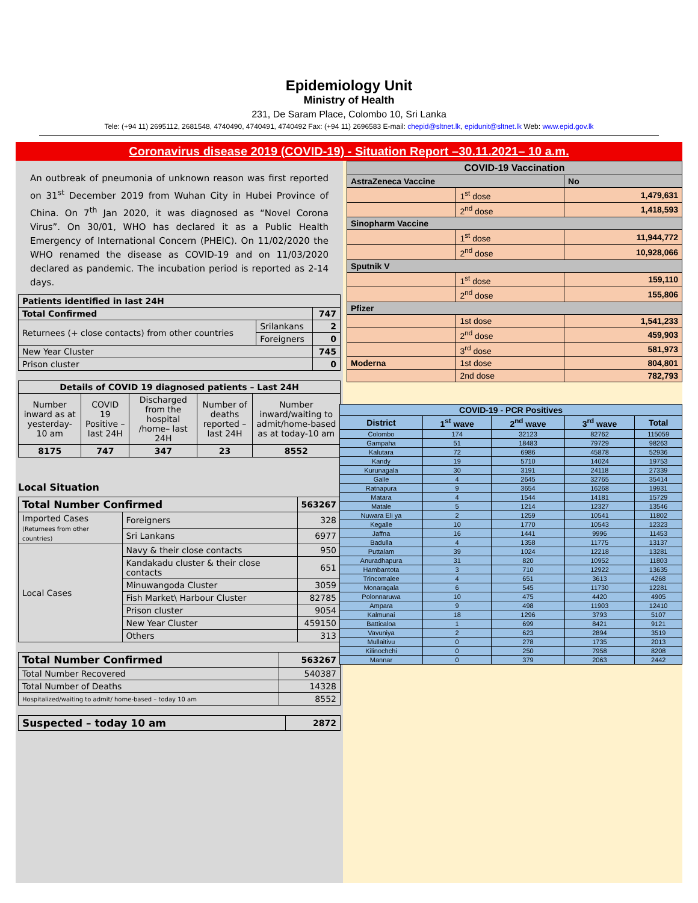Epidemiology Unit
Ministry of Health
231, De Saram Place, Colombo 10, Sri Lanka
Tele: (+94 11) 2695112, 2681548, 4740490, 4740491, 4740492 Fax: (+94 11) 2696583 E-mail: chepid@sltnet.lk, epidunit@sltnet.lk Web: www.epid.gov.lk
Coronavirus disease 2019 (COVID-19) - Situation Report –30.11.2021– 10 a.m.
An outbreak of pneumonia of unknown reason was first reported on 31<sup>st</sup> December 2019 from Wuhan City in Hubei Province of China. On 7<sup>th</sup> Jan 2020, it was diagnosed as “Novel Corona Virus”. On 30/01, WHO has declared it as a Public Health Emergency of International Concern (PHEIC). On 11/02/2020 the WHO renamed the disease as COVID-19 and on 11/03/2020 declared as pandemic. The incubation period is reported as 2-14 days.
| Patients identified in last 24H | | |
| --- | --- | --- |
| Total Confirmed | | 747 |
| Returnees (+ close contacts) from other countries | Srilankans | 2 |
| | Foreigners | 0 |
| New Year Cluster | | 745 |
| Prison cluster | | 0 |
| Details of COVID 19 diagnosed patients – Last 24H | | | | |
| --- | --- | --- | --- | --- |
| Number inward as at yesterday-10 am | COVID 19 Positive – last 24H | Discharged from the hospital /home– last 24H | Number of deaths reported – last 24H | Number inward/waiting to admit/home-based as at today-10 am |
| 8175 | 747 | 347 | 23 | 8552 |
Local Situation
| Total Number Confirmed | | | 563267 |
| Imported Cases (Returnees from other countries) | | Foreigners | 328 |
| | | Sri Lankans | 6977 |
| Local Cases | Navy & their close contacts | | 950 |
| | Kandakadu cluster & their close contacts | | 651 |
| | Minuwangoda Cluster | | 3059 |
| | Fish Market\ Harbour Cluster | | 82785 |
| | Prison cluster | | 9054 |
| | New Year Cluster | | 459150 |
| | Others | | 313 |
| Total Number Confirmed | 563267 |
| Total Number Recovered | 540387 |
| Total Number of Deaths | 14328 |
| Hospitalized/waiting to admit/ home-based – today 10 am | 8552 |
| Suspected – today 10 am | 2872 |
| COVID-19 Vaccination | | |
| AstraZeneca Vaccine | | No |
| | 1<sup>st</sup> dose | 1,479,631 |
| | 2<sup>nd</sup> dose | 1,418,593 |
| Sinopharm Vaccine | | |
| | 1<sup>st</sup> dose | 11,944,772 |
| | 2<sup>nd</sup> dose | 10,928,066 |
| Sputnik V | | |
| | 1<sup>st</sup> dose | 159,110 |
| | 2<sup>nd</sup> dose | 155,806 |
| Pfizer | | |
| | 1st dose | 1,541,233 |
| | 2<sup>nd</sup> dose | 459,903 |
| | 3<sup>rd</sup> dose | 581,973 |
| Moderna | 1st dose | 804,801 |
| | 2nd dose | 782,793 |
| COVID-19 - PCR Positives | | | | |
| --- | --- | --- | --- | --- |
| District | 1<sup>st</sup> wave | 2<sup>nd</sup> wave | 3<sup>rd</sup> wave | Total |
| Colombo | 174 | 32123 | 82762 | 115059 |
| Gampaha | 51 | 18483 | 79729 | 98263 |
| Kalutara | 72 | 6986 | 45878 | 52936 |
| Kandy | 19 | 5710 | 14024 | 19753 |
| Kurunagala | 30 | 3191 | 24118 | 27339 |
| Galle | 4 | 2645 | 32765 | 35414 |
| Ratnapura | 9 | 3654 | 16268 | 19931 |
| Matara | 4 | 1544 | 14181 | 15729 |
| Matale | 5 | 1214 | 12327 | 13546 |
| Nuwara Eli ya | 2 | 1259 | 10541 | 11802 |
| Kegalle | 10 | 1770 | 10543 | 12323 |
| Jaffna | 16 | 1441 | 9996 | 11453 |
| Badulla | 4 | 1358 | 11775 | 13137 |
| Puttalam | 39 | 1024 | 12218 | 13281 |
| Anuradhapura | 31 | 820 | 10952 | 11803 |
| Hambantota | 3 | 710 | 12922 | 13635 |
| Trincomalee | 4 | 651 | 3613 | 4268 |
| Monaragala | 6 | 545 | 11730 | 12281 |
| Polonnaruwa | 10 | 475 | 4420 | 4905 |
| Ampara | 9 | 498 | 11903 | 12410 |
| Kalmunai | 18 | 1296 | 3793 | 5107 |
| Batticaloa | 1 | 699 | 8421 | 9121 |
| Vavuniya | 2 | 623 | 2894 | 3519 |
| Mullaitivu | 0 | 278 | 1735 | 2013 |
| Kilinochchi | 0 | 250 | 7958 | 8208 |
| Mannar | 0 | 379 | 2063 | 2442 |